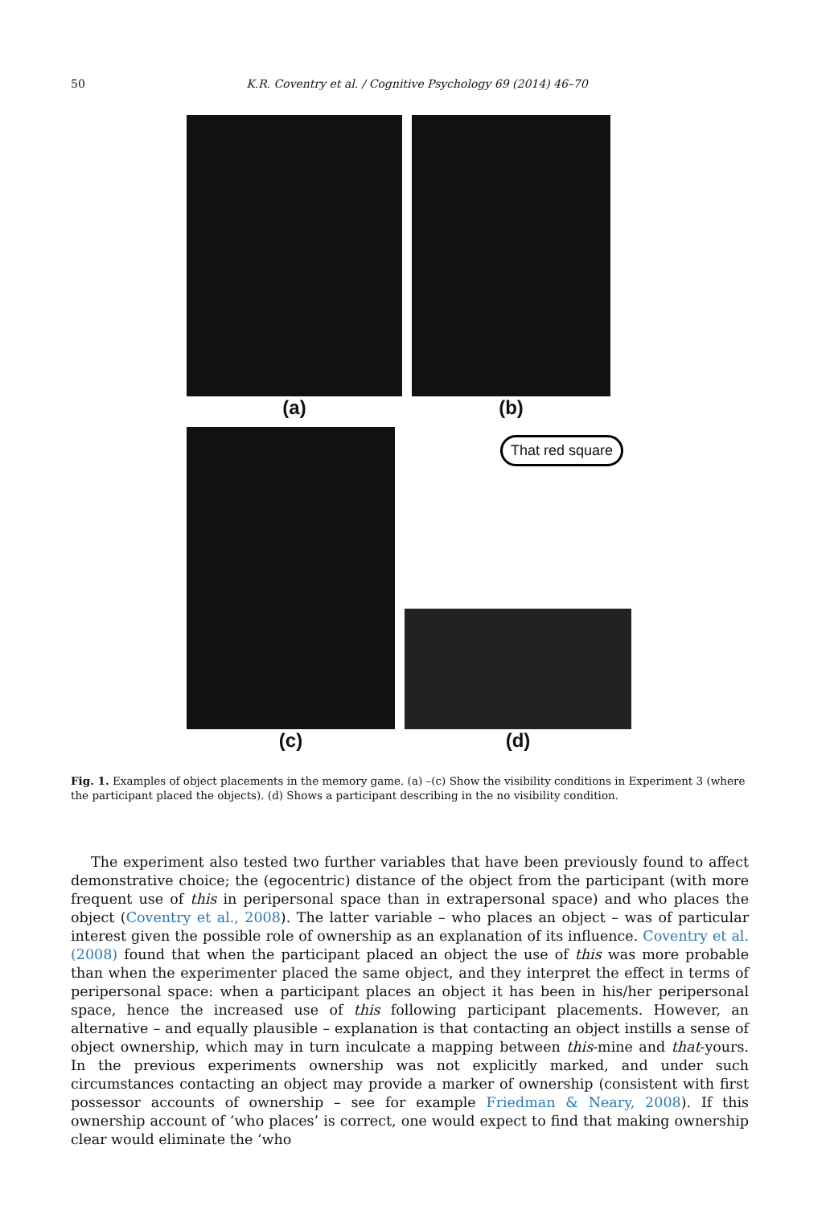50
K.R. Coventry et al. / Cognitive Psychology 69 (2014) 46–70
(a) (b)
(c)
That red square
(d)
Fig. 1. Examples of object placements in the memory game. (a) –(c) Show the visibility conditions in Experiment 3 (where the participant placed the objects). (d) Shows a participant describing in the no visibility condition.
The experiment also tested two further variables that have been previously found to affect demonstrative choice; the (egocentric) distance of the object from the participant (with more frequent use of this in peripersonal space than in extrapersonal space) and who places the object (Coventry et al., 2008). The latter variable – who places an object – was of particular interest given the possible role of ownership as an explanation of its influence. Coventry et al. (2008) found that when the participant placed an object the use of this was more probable than when the experimenter placed the same object, and they interpret the effect in terms of peripersonal space: when a participant places an object it has been in his/her peripersonal space, hence the increased use of this following participant placements. However, an alternative – and equally plausible – explanation is that contacting an object instills a sense of object ownership, which may in turn inculcate a mapping between this-mine and that-yours. In the previous experiments ownership was not explicitly marked, and under such circumstances contacting an object may provide a marker of ownership (consistent with first possessor accounts of ownership – see for example Friedman & Neary, 2008). If this ownership account of ‘who places’ is correct, one would expect to find that making ownership clear would eliminate the ‘who